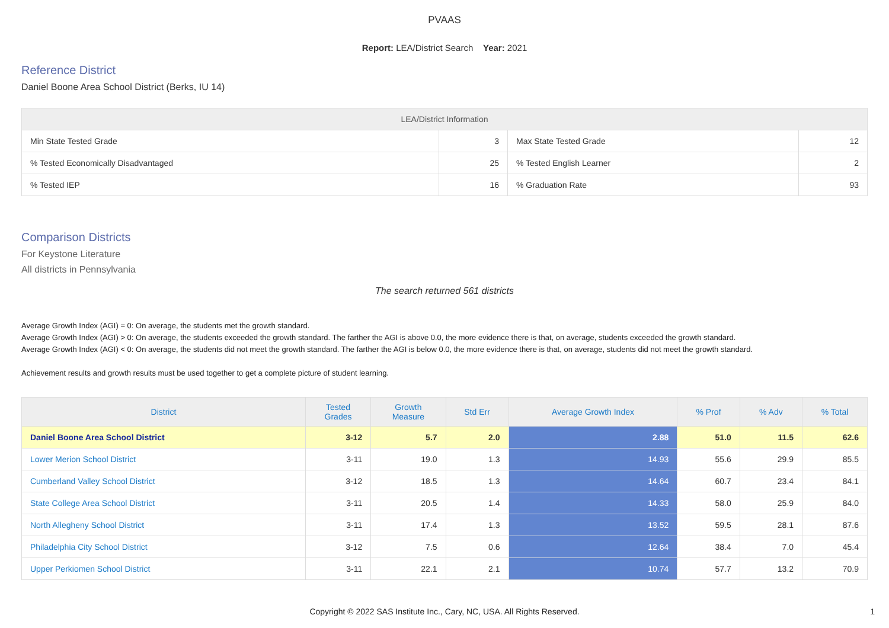PVAAS
Report: LEA/District Search Year: 2021
Reference District
Daniel Boone Area School District (Berks, IU 14)
| LEA/District Information | | | |
| --- | --- | --- | --- |
| Min State Tested Grade | 3 | Max State Tested Grade | 12 |
| % Tested Economically Disadvantaged | 25 | % Tested English Learner | 2 |
| % Tested IEP | 16 | % Graduation Rate | 93 |
Comparison Districts
For Keystone Literature
All districts in Pennsylvania
The search returned 561 districts
Average Growth Index (AGI) = 0: On average, the students met the growth standard.
Average Growth Index (AGI) > 0: On average, the students exceeded the growth standard. The farther the AGI is above 0.0, the more evidence there is that, on average, students exceeded the growth standard.
Average Growth Index (AGI) < 0: On average, the students did not meet the growth standard. The farther the AGI is below 0.0, the more evidence there is that, on average, students did not meet the growth standard.
Achievement results and growth results must be used together to get a complete picture of student learning.
| District | Tested Grades | Growth Measure | Std Err | Average Growth Index | % Prof | % Adv | % Total |
| --- | --- | --- | --- | --- | --- | --- | --- |
| Daniel Boone Area School District | 3-12 | 5.7 | 2.0 | 2.88 | 51.0 | 11.5 | 62.6 |
| Lower Merion School District | 3-11 | 19.0 | 1.3 | 14.93 | 55.6 | 29.9 | 85.5 |
| Cumberland Valley School District | 3-12 | 18.5 | 1.3 | 14.64 | 60.7 | 23.4 | 84.1 |
| State College Area School District | 3-11 | 20.5 | 1.4 | 14.33 | 58.0 | 25.9 | 84.0 |
| North Allegheny School District | 3-11 | 17.4 | 1.3 | 13.52 | 59.5 | 28.1 | 87.6 |
| Philadelphia City School District | 3-12 | 7.5 | 0.6 | 12.64 | 38.4 | 7.0 | 45.4 |
| Upper Perkiomen School District | 3-11 | 22.1 | 2.1 | 10.74 | 57.7 | 13.2 | 70.9 |
Copyright © 2022 SAS Institute Inc., Cary, NC, USA. All Rights Reserved.
1